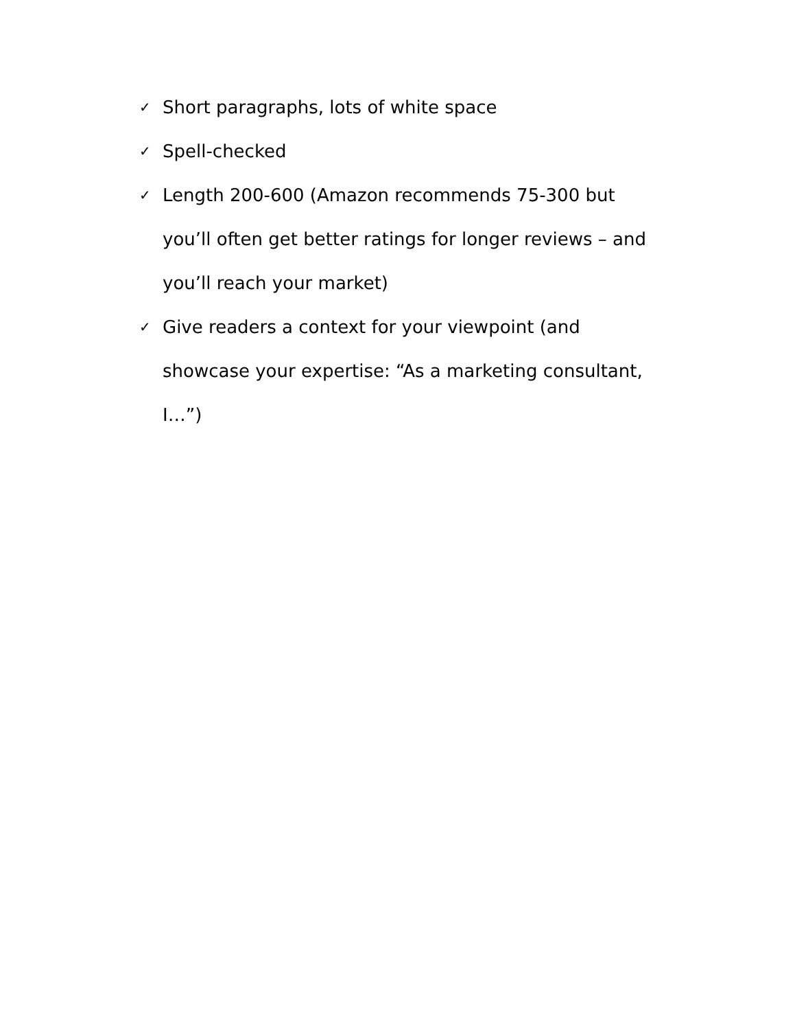✓ Short paragraphs, lots of white space
✓ Spell-checked
✓ Length 200-600 (Amazon recommends 75-300 but you’ll often get better ratings for longer reviews – and you’ll reach your market)
✓ Give readers a context for your viewpoint (and showcase your expertise: “As a marketing consultant, I…”)